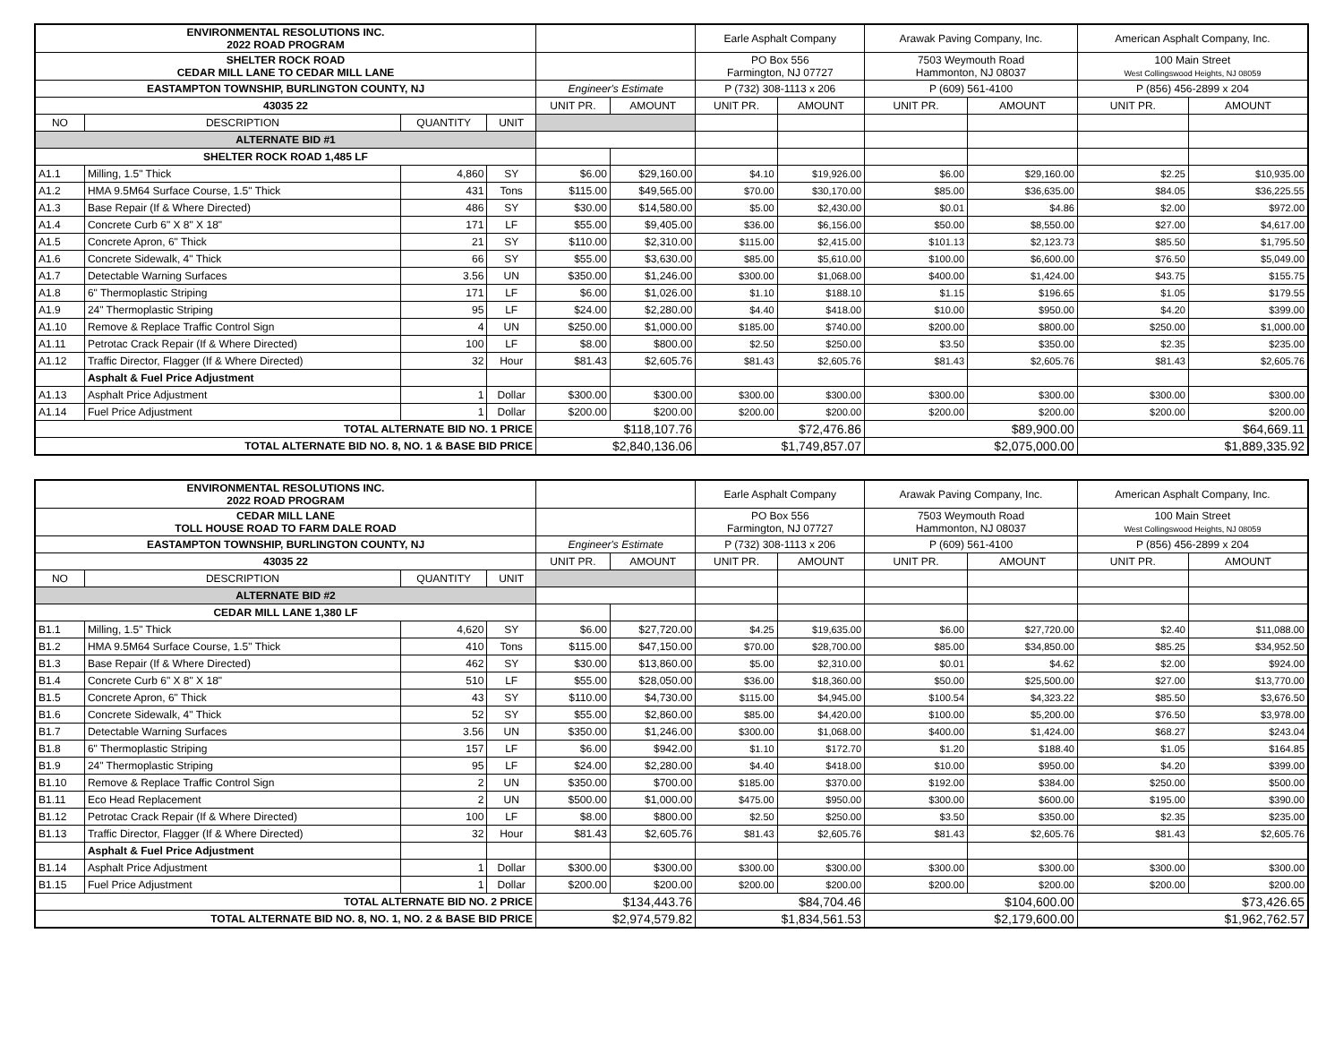| ENVIRONMENTAL RESOLUTIONS INC. 2022 ROAD PROGRAM | | | | | | Earle Asphalt Company | | Arawak Paving Company, Inc. | | American Asphalt Company, Inc. | |
| SHELTER ROCK ROAD CEDAR MILL LANE TO CEDAR MILL LANE | | | | | | PO Box 556 Farmington, NJ 07727 | | 7503 Weymouth Road Hammonton, NJ 08037 | | 100 Main Street West Collingswood Heights, NJ 08059 | |
| EASTAMPTON TOWNSHIP, BURLINGTON COUNTY, NJ | | | | Engineer's Estimate | | P (732) 308-1113 x 206 | | P (609) 561-4100 | | P (856) 456-2899 x 204 | |
| 43035 22 | | | | UNIT PR. | AMOUNT | UNIT PR. | AMOUNT | UNIT PR. | AMOUNT | UNIT PR. | AMOUNT |
| NO | DESCRIPTION | QUANTITY | UNIT | | | | | | | | |
| ALTERNATE BID #1 | | | | | | | | | | | |
| SHELTER ROCK ROAD 1,485 LF | | | | | | | | | | | |
| A1.1 | Milling, 1.5" Thick | 4,860 | SY | $6.00 | $29,160.00 | $4.10 | $19,926.00 | $6.00 | $29,160.00 | $2.25 | $10,935.00 |
| A1.2 | HMA 9.5M64 Surface Course, 1.5" Thick | 431 | Tons | $115.00 | $49,565.00 | $70.00 | $30,170.00 | $85.00 | $36,635.00 | $84.05 | $36,225.55 |
| A1.3 | Base Repair (If & Where Directed) | 486 | SY | $30.00 | $14,580.00 | $5.00 | $2,430.00 | $0.01 | $4.86 | $2.00 | $972.00 |
| A1.4 | Concrete Curb 6" X 8" X 18" | 171 | LF | $55.00 | $9,405.00 | $36.00 | $6,156.00 | $50.00 | $8,550.00 | $27.00 | $4,617.00 |
| A1.5 | Concrete Apron, 6" Thick | 21 | SY | $110.00 | $2,310.00 | $115.00 | $2,415.00 | $101.13 | $2,123.73 | $85.50 | $1,795.50 |
| A1.6 | Concrete Sidewalk, 4" Thick | 66 | SY | $55.00 | $3,630.00 | $85.00 | $5,610.00 | $100.00 | $6,600.00 | $76.50 | $5,049.00 |
| A1.7 | Detectable Warning Surfaces | 3.56 | UN | $350.00 | $1,246.00 | $300.00 | $1,068.00 | $400.00 | $1,424.00 | $43.75 | $155.75 |
| A1.8 | 6" Thermoplastic Striping | 171 | LF | $6.00 | $1,026.00 | $1.10 | $188.10 | $1.15 | $196.65 | $1.05 | $179.55 |
| A1.9 | 24" Thermoplastic Striping | 95 | LF | $24.00 | $2,280.00 | $4.40 | $418.00 | $10.00 | $950.00 | $4.20 | $399.00 |
| A1.10 | Remove & Replace Traffic Control Sign | 4 | UN | $250.00 | $1,000.00 | $185.00 | $740.00 | $200.00 | $800.00 | $250.00 | $1,000.00 |
| A1.11 | Petrotac Crack Repair (If & Where Directed) | 100 | LF | $8.00 | $800.00 | $2.50 | $250.00 | $3.50 | $350.00 | $2.35 | $235.00 |
| A1.12 | Traffic Director, Flagger (If & Where Directed) | 32 | Hour | $81.43 | $2,605.76 | $81.43 | $2,605.76 | $81.43 | $2,605.76 | $81.43 | $2,605.76 |
| | Asphalt & Fuel Price Adjustment | | | | | | | | | | |
| A1.13 | Asphalt Price Adjustment | 1 | Dollar | $300.00 | $300.00 | $300.00 | $300.00 | $300.00 | $300.00 | $300.00 | $300.00 |
| A1.14 | Fuel Price Adjustment | 1 | Dollar | $200.00 | $200.00 | $200.00 | $200.00 | $200.00 | $200.00 | $200.00 | $200.00 |
| TOTAL ALTERNATE BID NO. 1 PRICE | | | | $118,107.76 | | $72,476.86 | | $89,900.00 | | $64,669.11 | |
| TOTAL ALTERNATE BID NO. 8, NO. 1 & BASE BID PRICE | | | | $2,840,136.06 | | $1,749,857.07 | | $2,075,000.00 | | $1,889,335.92 | |
| ENVIRONMENTAL RESOLUTIONS INC. 2022 ROAD PROGRAM | | | | | | Earle Asphalt Company | | Arawak Paving Company, Inc. | | American Asphalt Company, Inc. | |
| CEDAR MILL LANE TOLL HOUSE ROAD TO FARM DALE ROAD | | | | | | PO Box 556 Farmington, NJ 07727 | | 7503 Weymouth Road Hammonton, NJ 08037 | | 100 Main Street West Collingswood Heights, NJ 08059 | |
| EASTAMPTON TOWNSHIP, BURLINGTON COUNTY, NJ | | | | Engineer's Estimate | | P (732) 308-1113 x 206 | | P (609) 561-4100 | | P (856) 456-2899 x 204 | |
| 43035 22 | | | | UNIT PR. | AMOUNT | UNIT PR. | AMOUNT | UNIT PR. | AMOUNT | UNIT PR. | AMOUNT |
| NO | DESCRIPTION | QUANTITY | UNIT | | | | | | | | |
| ALTERNATE BID #2 | | | | | | | | | | | |
| CEDAR MILL LANE 1,380 LF | | | | | | | | | | | |
| B1.1 | Milling, 1.5" Thick | 4,620 | SY | $6.00 | $27,720.00 | $4.25 | $19,635.00 | $6.00 | $27,720.00 | $2.40 | $11,088.00 |
| B1.2 | HMA 9.5M64 Surface Course, 1.5" Thick | 410 | Tons | $115.00 | $47,150.00 | $70.00 | $28,700.00 | $85.00 | $34,850.00 | $85.25 | $34,952.50 |
| B1.3 | Base Repair (If & Where Directed) | 462 | SY | $30.00 | $13,860.00 | $5.00 | $2,310.00 | $0.01 | $4.62 | $2.00 | $924.00 |
| B1.4 | Concrete Curb 6" X 8" X 18" | 510 | LF | $55.00 | $28,050.00 | $36.00 | $18,360.00 | $50.00 | $25,500.00 | $27.00 | $13,770.00 |
| B1.5 | Concrete Apron, 6" Thick | 43 | SY | $110.00 | $4,730.00 | $115.00 | $4,945.00 | $100.54 | $4,323.22 | $85.50 | $3,676.50 |
| B1.6 | Concrete Sidewalk, 4" Thick | 52 | SY | $55.00 | $2,860.00 | $85.00 | $4,420.00 | $100.00 | $5,200.00 | $76.50 | $3,978.00 |
| B1.7 | Detectable Warning Surfaces | 3.56 | UN | $350.00 | $1,246.00 | $300.00 | $1,068.00 | $400.00 | $1,424.00 | $68.27 | $243.04 |
| B1.8 | 6" Thermoplastic Striping | 157 | LF | $6.00 | $942.00 | $1.10 | $172.70 | $1.20 | $188.40 | $1.05 | $164.85 |
| B1.9 | 24" Thermoplastic Striping | 95 | LF | $24.00 | $2,280.00 | $4.40 | $418.00 | $10.00 | $950.00 | $4.20 | $399.00 |
| B1.10 | Remove & Replace Traffic Control Sign | 2 | UN | $350.00 | $700.00 | $185.00 | $370.00 | $192.00 | $384.00 | $250.00 | $500.00 |
| B1.11 | Eco Head Replacement | 2 | UN | $500.00 | $1,000.00 | $475.00 | $950.00 | $300.00 | $600.00 | $195.00 | $390.00 |
| B1.12 | Petrotac Crack Repair (If & Where Directed) | 100 | LF | $8.00 | $800.00 | $2.50 | $250.00 | $3.50 | $350.00 | $2.35 | $235.00 |
| B1.13 | Traffic Director, Flagger (If & Where Directed) | 32 | Hour | $81.43 | $2,605.76 | $81.43 | $2,605.76 | $81.43 | $2,605.76 | $81.43 | $2,605.76 |
| | Asphalt & Fuel Price Adjustment | | | | | | | | | | |
| B1.14 | Asphalt Price Adjustment | 1 | Dollar | $300.00 | $300.00 | $300.00 | $300.00 | $300.00 | $300.00 | $300.00 | $300.00 |
| B1.15 | Fuel Price Adjustment | 1 | Dollar | $200.00 | $200.00 | $200.00 | $200.00 | $200.00 | $200.00 | $200.00 | $200.00 |
| TOTAL ALTERNATE BID NO. 2 PRICE | | | | $134,443.76 | | $84,704.46 | | $104,600.00 | | $73,426.65 | |
| TOTAL ALTERNATE BID NO. 8, NO. 1, NO. 2 & BASE BID PRICE | | | | $2,974,579.82 | | $1,834,561.53 | | $2,179,600.00 | | $1,962,762.57 | |